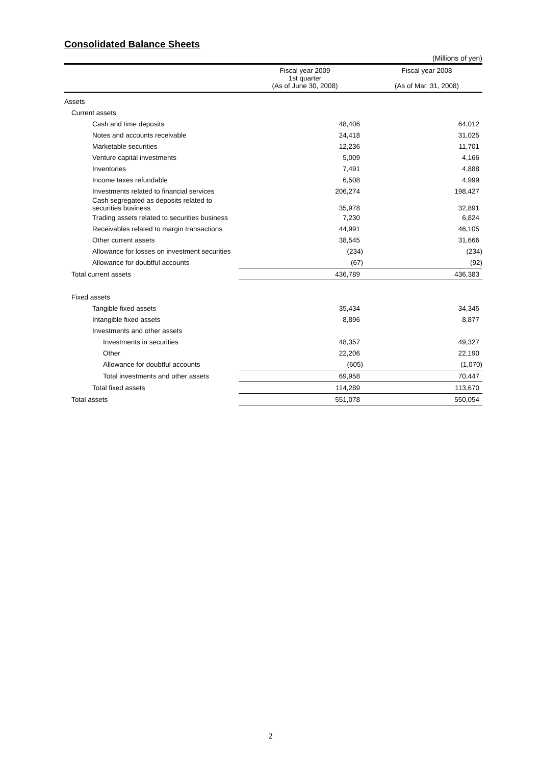Consolidated Balance Sheets
(Millions of yen)
| | Fiscal year 2009 1st quarter (As of June 30, 2008) | Fiscal year 2008 (As of Mar. 31, 2008) |
| --- | --- | --- |
| Assets | | |
| Current assets | | |
| Cash and time deposits | 48,406 | 64,012 |
| Notes and accounts receivable | 24,418 | 31,025 |
| Marketable securities | 12,236 | 11,701 |
| Venture capital investments | 5,009 | 4,166 |
| Inventories | 7,491 | 4,888 |
| Income taxes refundable | 6,508 | 4,999 |
| Investments related to financial services | 206,274 | 198,427 |
| Cash segregated as deposits related to securities business | 35,978 | 32,891 |
| Trading assets related to securities business | 7,230 | 6,824 |
| Receivables related to margin transactions | 44,991 | 46,105 |
| Other current assets | 38,545 | 31,666 |
| Allowance for losses on investment securities | (234) | (234) |
| Allowance for doubtful accounts | (67) | (92) |
| Total current assets | 436,789 | 436,383 |
| Fixed assets | | |
| Tangible fixed assets | 35,434 | 34,345 |
| Intangible fixed assets | 8,896 | 8,877 |
| Investments and other assets | | |
| Investments in securities | 48,357 | 49,327 |
| Other | 22,206 | 22,190 |
| Allowance for doubtful accounts | (605) | (1,070) |
| Total investments and other assets | 69,958 | 70,447 |
| Total fixed assets | 114,289 | 113,670 |
| Total assets | 551,078 | 550,054 |
2